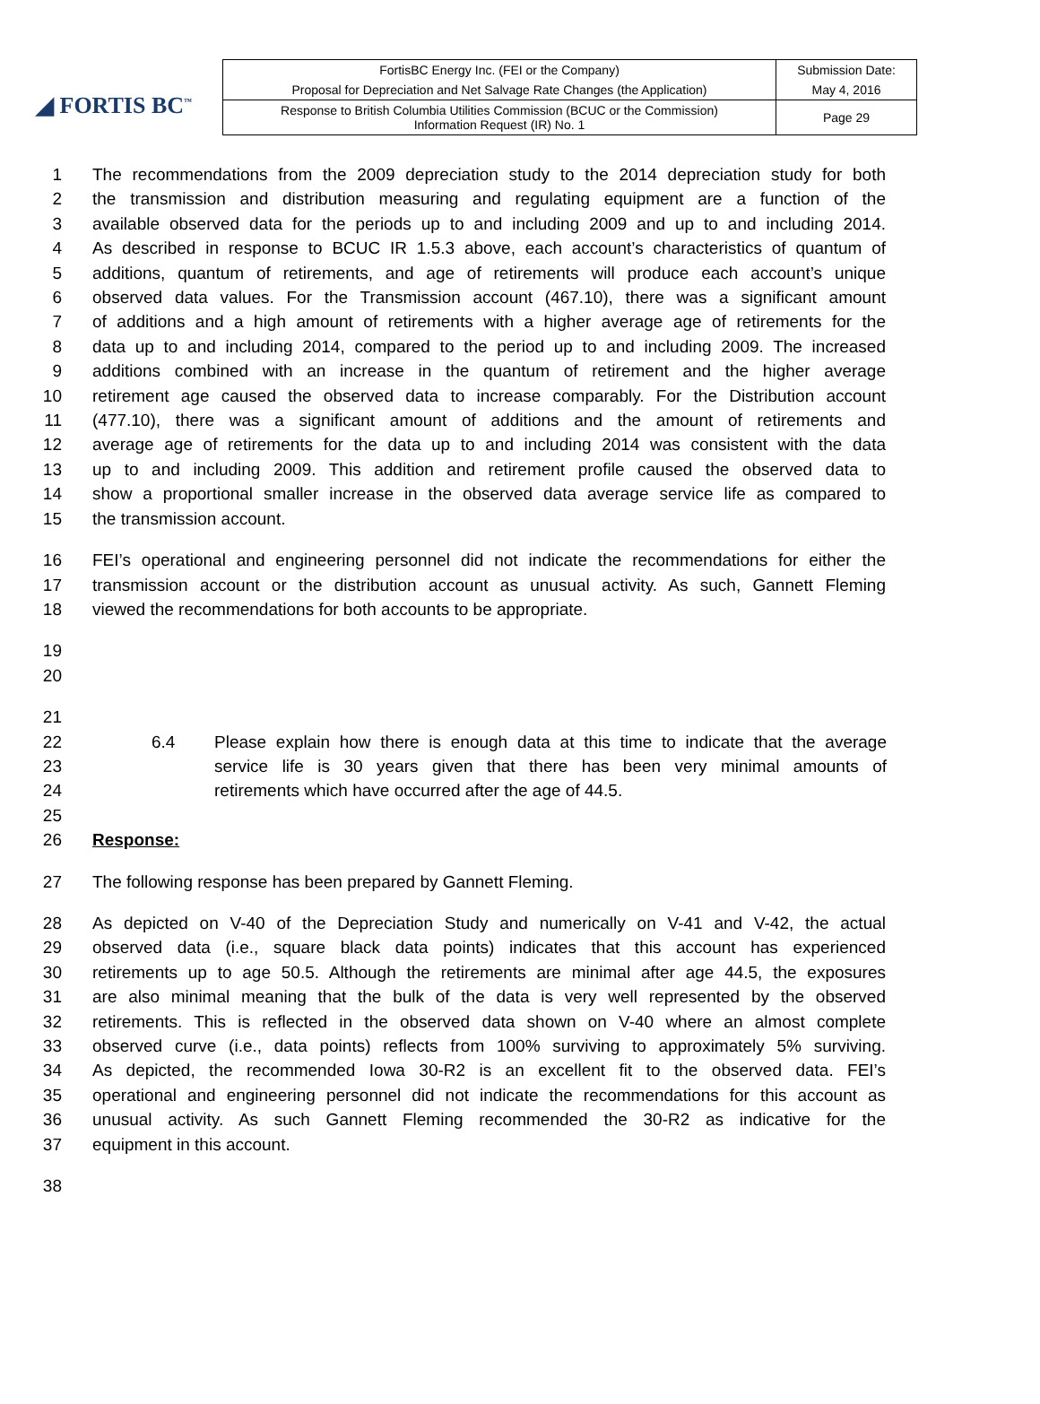◢ FORTIS BC<sup>™</sup>
| FortisBC Energy Inc. (FEI or the Company) | Submission Date: |
| Proposal for Depreciation and Net Salvage Rate Changes (the Application) | May 4, 2016 |
| Response to British Columbia Utilities Commission (BCUC or the Commission) Information Request (IR) No. 1 | Page 29 |
1 The recommendations from the 2009 depreciation study to the 2014 depreciation study for both
2 the transmission and distribution measuring and regulating equipment are a function of the
3 available observed data for the periods up to and including 2009 and up to and including 2014.
4 As described in response to BCUC IR 1.5.3 above, each account’s characteristics of quantum of
5 additions, quantum of retirements, and age of retirements will produce each account’s unique
6 observed data values. For the Transmission account (467.10), there was a significant amount
7 of additions and a high amount of retirements with a higher average age of retirements for the
8 data up to and including 2014, compared to the period up to and including 2009. The increased
9 additions combined with an increase in the quantum of retirement and the higher average
10 retirement age caused the observed data to increase comparably. For the Distribution account
11 (477.10), there was a significant amount of additions and the amount of retirements and
12 average age of retirements for the data up to and including 2014 was consistent with the data
13 up to and including 2009. This addition and retirement profile caused the observed data to
14 show a proportional smaller increase in the observed data average service life as compared to
15 the transmission account.
16 FEI’s operational and engineering personnel did not indicate the recommendations for either the
17 transmission account or the distribution account as unusual activity. As such, Gannett Fleming
18 viewed the recommendations for both accounts to be appropriate.
19
20
21
22 6.4 Please explain how there is enough data at this time to indicate that the average
23 service life is 30 years given that there has been very minimal amounts of
24 retirements which have occurred after the age of 44.5.
25
26 Response:
27 The following response has been prepared by Gannett Fleming.
28 As depicted on V-40 of the Depreciation Study and numerically on V-41 and V-42, the actual
29 observed data (i.e., square black data points) indicates that this account has experienced
30 retirements up to age 50.5. Although the retirements are minimal after age 44.5, the exposures
31 are also minimal meaning that the bulk of the data is very well represented by the observed
32 retirements. This is reflected in the observed data shown on V-40 where an almost complete
33 observed curve (i.e., data points) reflects from 100% surviving to approximately 5% surviving.
34 As depicted, the recommended Iowa 30-R2 is an excellent fit to the observed data. FEI’s
35 operational and engineering personnel did not indicate the recommendations for this account as
36 unusual activity. As such Gannett Fleming recommended the 30-R2 as indicative for the
37 equipment in this account.
38